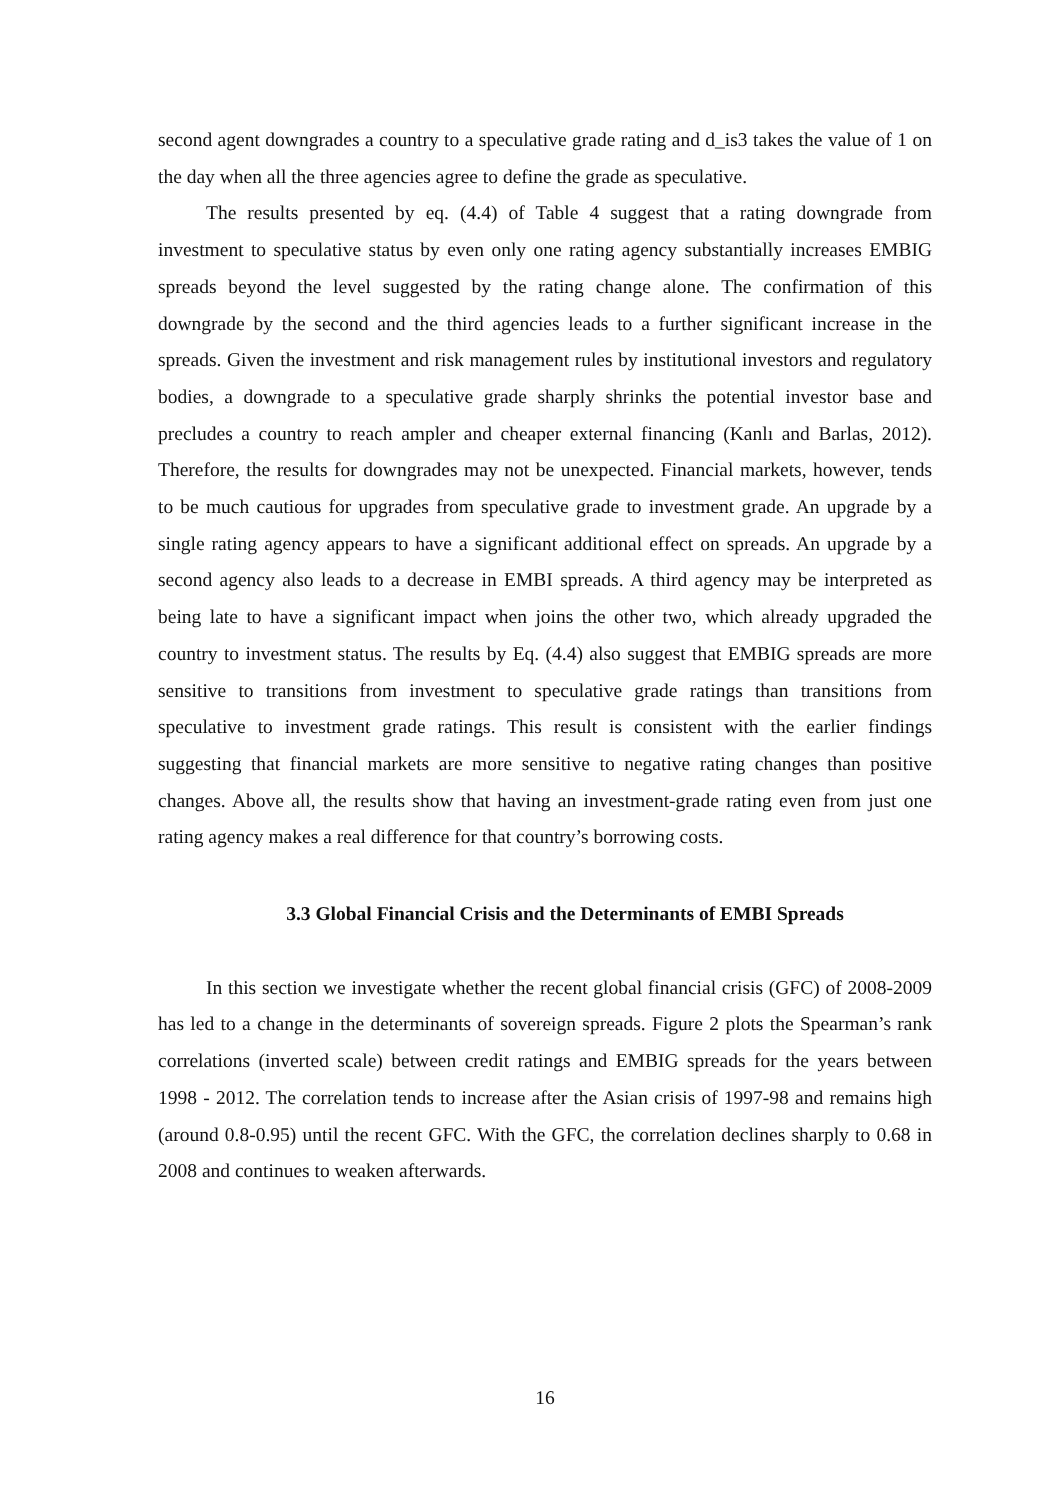second agent downgrades a country to a speculative grade rating and d_is3 takes the value of 1 on the day when all the three agencies agree to define the grade as speculative.
The results presented by eq. (4.4) of Table 4 suggest that a rating downgrade from investment to speculative status by even only one rating agency substantially increases EMBIG spreads beyond the level suggested by the rating change alone. The confirmation of this downgrade by the second and the third agencies leads to a further significant increase in the spreads. Given the investment and risk management rules by institutional investors and regulatory bodies, a downgrade to a speculative grade sharply shrinks the potential investor base and precludes a country to reach ampler and cheaper external financing (Kanlı and Barlas, 2012). Therefore, the results for downgrades may not be unexpected. Financial markets, however, tends to be much cautious for upgrades from speculative grade to investment grade. An upgrade by a single rating agency appears to have a significant additional effect on spreads. An upgrade by a second agency also leads to a decrease in EMBI spreads. A third agency may be interpreted as being late to have a significant impact when joins the other two, which already upgraded the country to investment status. The results by Eq. (4.4) also suggest that EMBIG spreads are more sensitive to transitions from investment to speculative grade ratings than transitions from speculative to investment grade ratings. This result is consistent with the earlier findings suggesting that financial markets are more sensitive to negative rating changes than positive changes. Above all, the results show that having an investment-grade rating even from just one rating agency makes a real difference for that country’s borrowing costs.
3.3 Global Financial Crisis and the Determinants of EMBI Spreads
In this section we investigate whether the recent global financial crisis (GFC) of 2008-2009 has led to a change in the determinants of sovereign spreads. Figure 2 plots the Spearman’s rank correlations (inverted scale) between credit ratings and EMBIG spreads for the years between 1998 - 2012. The correlation tends to increase after the Asian crisis of 1997-98 and remains high (around 0.8-0.95) until the recent GFC. With the GFC, the correlation declines sharply to 0.68 in 2008 and continues to weaken afterwards.
16